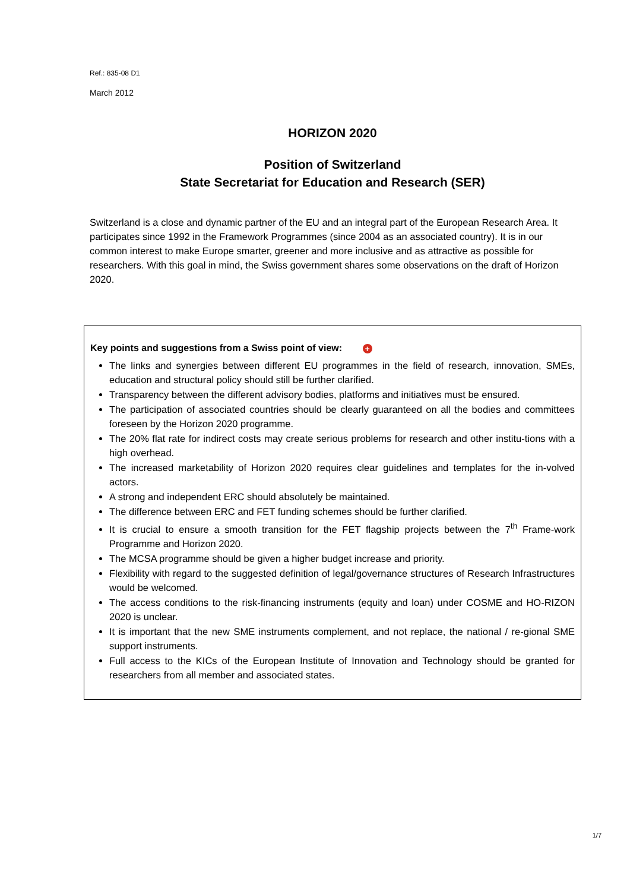Ref.: 835-08 D1
March 2012
HORIZON 2020
Position of Switzerland
State Secretariat for Education and Research (SER)
Switzerland is a close and dynamic partner of the EU and an integral part of the European Research Area. It participates since 1992 in the Framework Programmes (since 2004 as an associated country). It is in our common interest to make Europe smarter, greener and more inclusive and as attractive as possible for researchers. With this goal in mind, the Swiss government shares some observations on the draft of Horizon 2020.
Key points and suggestions from a Swiss point of view: +
The links and synergies between different EU programmes in the field of research, innovation, SMEs, education and structural policy should still be further clarified.
Transparency between the different advisory bodies, platforms and initiatives must be ensured.
The participation of associated countries should be clearly guaranteed on all the bodies and committees foreseen by the Horizon 2020 programme.
The 20% flat rate for indirect costs may create serious problems for research and other institu-tions with a high overhead.
The increased marketability of Horizon 2020 requires clear guidelines and templates for the in-volved actors.
A strong and independent ERC should absolutely be maintained.
The difference between ERC and FET funding schemes should be further clarified.
It is crucial to ensure a smooth transition for the FET flagship projects between the 7<sup>th</sup> Frame-work Programme and Horizon 2020.
The MCSA programme should be given a higher budget increase and priority.
Flexibility with regard to the suggested definition of legal/governance structures of Research Infrastructures would be welcomed.
The access conditions to the risk-financing instruments (equity and loan) under COSME and HO-RIZON 2020 is unclear.
It is important that the new SME instruments complement, and not replace, the national / re-gional SME support instruments.
Full access to the KICs of the European Institute of Innovation and Technology should be granted for researchers from all member and associated states.
1/7